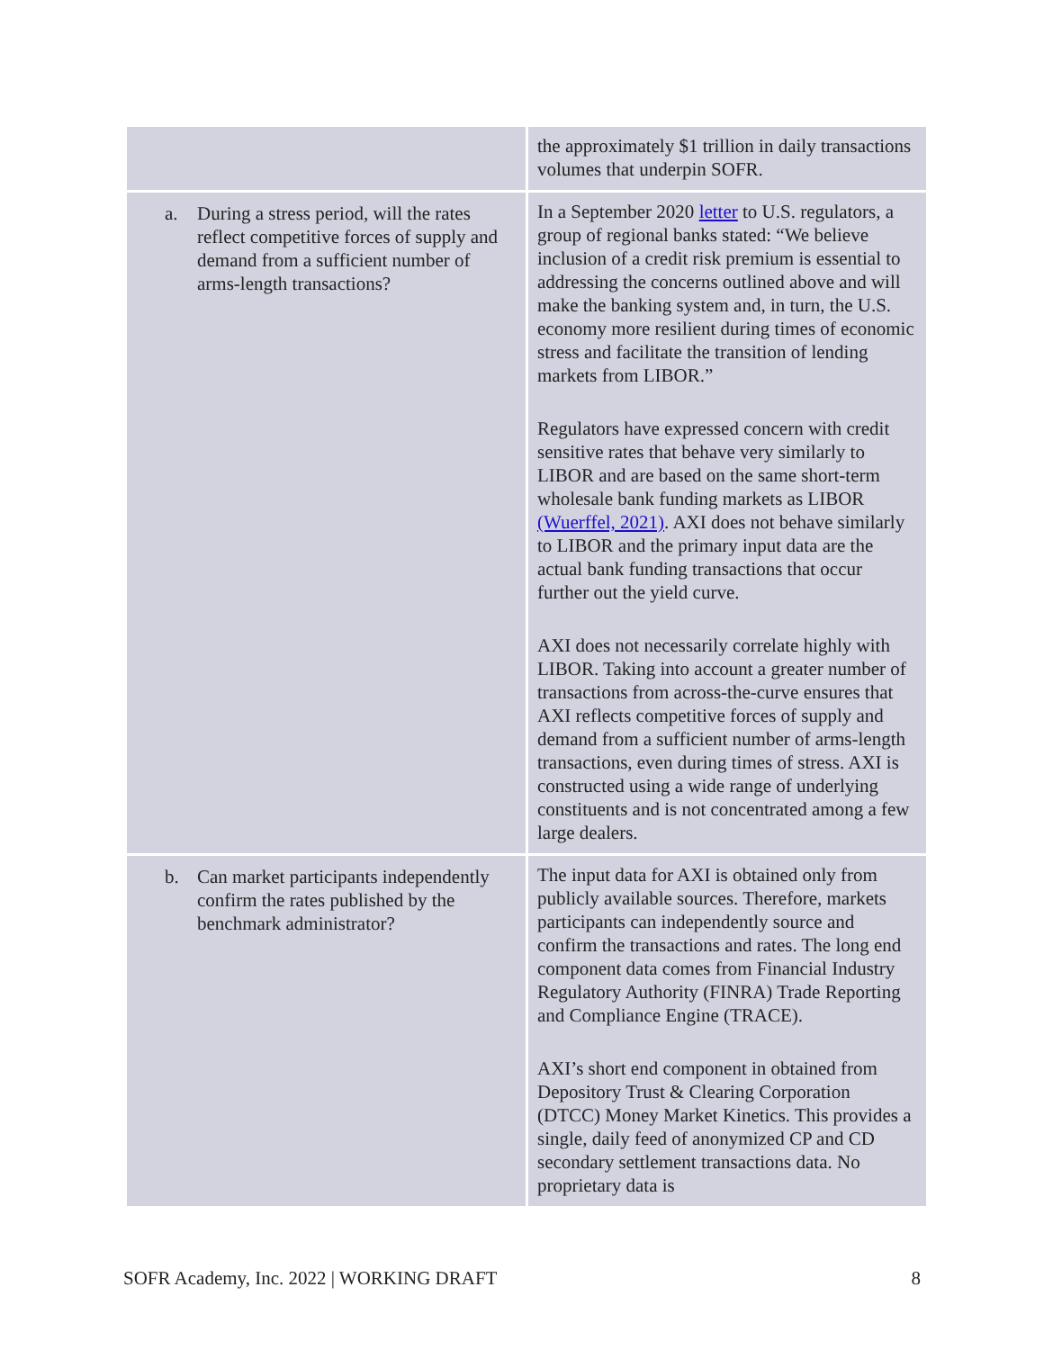| | the approximately $1 trillion in daily transactions volumes that underpin SOFR. |
| a. During a stress period, will the rates reflect competitive forces of supply and demand from a sufficient number of arms-length transactions? | In a September 2020 letter to U.S. regulators, a group of regional banks stated: “We believe inclusion of a credit risk premium is essential to addressing the concerns outlined above and will make the banking system and, in turn, the U.S. economy more resilient during times of economic stress and facilitate the transition of lending markets from LIBOR.” Regulators have expressed concern with credit sensitive rates that behave very similarly to LIBOR and are based on the same short-term wholesale bank funding markets as LIBOR (Wuerffel, 2021) . AXI does not behave similarly to LIBOR and the primary input data are the actual bank funding transactions that occur further out the yield curve. AXI does not necessarily correlate highly with LIBOR. Taking into account a greater number of transactions from across-the-curve ensures that AXI reflects competitive forces of supply and demand from a sufficient number of arms-length transactions, even during times of stress. AXI is constructed using a wide range of underlying constituents and is not concentrated among a few large dealers. |
| b. Can market participants independently confirm the rates published by the benchmark administrator? | The input data for AXI is obtained only from publicly available sources. Therefore, markets participants can independently source and confirm the transactions and rates. The long end component data comes from Financial Industry Regulatory Authority (FINRA) Trade Reporting and Compliance Engine (TRACE). AXI’s short end component in obtained from Depository Trust & Clearing Corporation (DTCC) Money Market Kinetics. This provides a single, daily feed of anonymized CP and CD secondary settlement transactions data. No proprietary data is |
SOFR Academy, Inc. 2022 | WORKING DRAFT 8